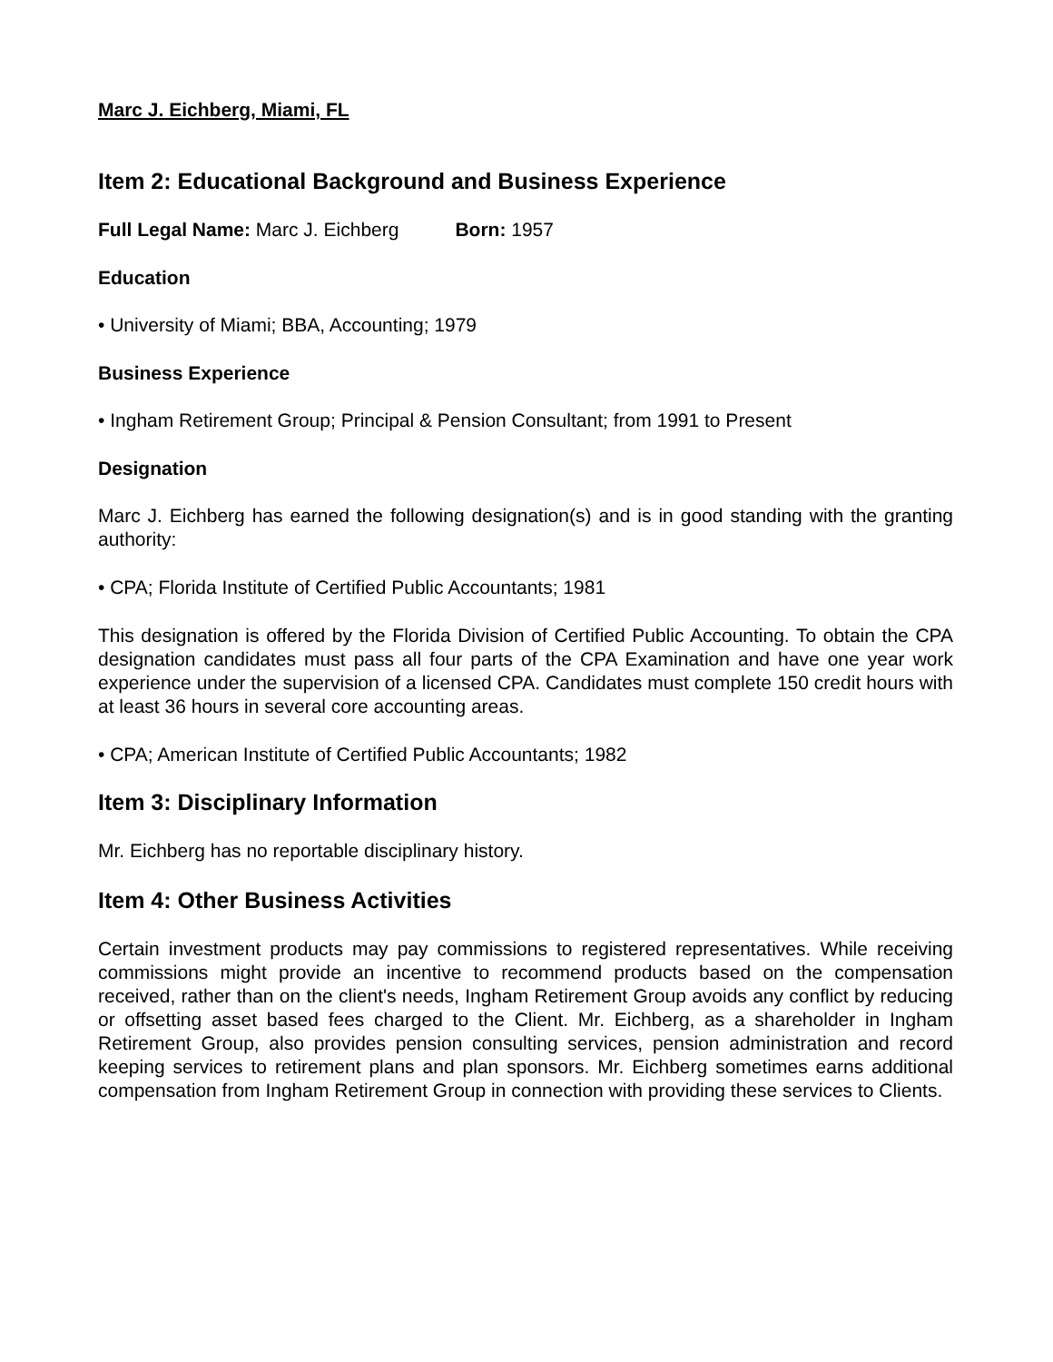Marc J. Eichberg, Miami, FL
Item 2: Educational Background and Business Experience
Full Legal Name: Marc J. Eichberg Born: 1957
Education
• University of Miami; BBA, Accounting; 1979
Business Experience
• Ingham Retirement Group; Principal & Pension Consultant; from 1991 to Present
Designation
Marc J. Eichberg has earned the following designation(s) and is in good standing with the granting authority:
• CPA; Florida Institute of Certified Public Accountants; 1981
This designation is offered by the Florida Division of Certified Public Accounting. To obtain the CPA designation candidates must pass all four parts of the CPA Examination and have one year work experience under the supervision of a licensed CPA. Candidates must complete 150 credit hours with at least 36 hours in several core accounting areas.
• CPA; American Institute of Certified Public Accountants; 1982
Item 3: Disciplinary Information
Mr. Eichberg has no reportable disciplinary history.
Item 4: Other Business Activities
Certain investment products may pay commissions to registered representatives. While receiving commissions might provide an incentive to recommend products based on the compensation received, rather than on the client's needs, Ingham Retirement Group avoids any conflict by reducing or offsetting asset based fees charged to the Client. Mr. Eichberg, as a shareholder in Ingham Retirement Group, also provides pension consulting services, pension administration and record keeping services to retirement plans and plan sponsors. Mr. Eichberg sometimes earns additional compensation from Ingham Retirement Group in connection with providing these services to Clients.